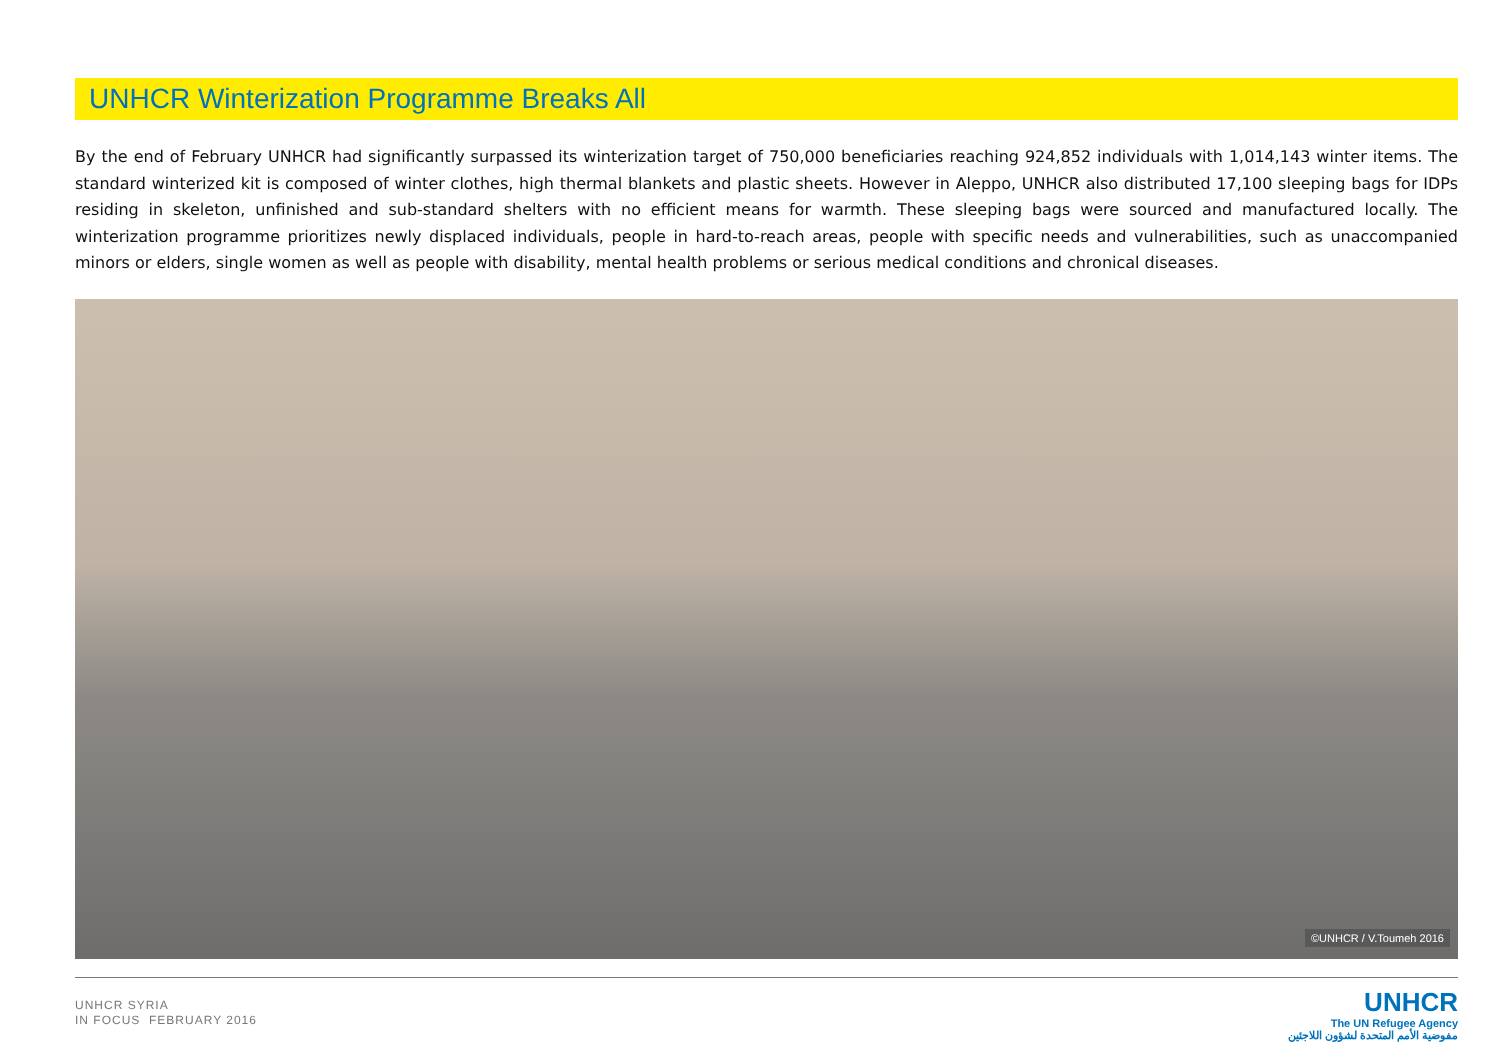UNHCR Winterization Programme Breaks All
By the end of February UNHCR had significantly surpassed its winterization target of 750,000 beneficiaries reaching 924,852 individuals with 1,014,143 winter items. The standard winterized kit is composed of winter clothes, high thermal blankets and plastic sheets. However in Aleppo, UNHCR also distributed 17,100 sleeping bags for IDPs residing in skeleton, unfinished and sub-standard shelters with no efficient means for warmth. These sleeping bags were sourced and manufactured locally. The winterization programme prioritizes newly displaced individuals, people in hard-to-reach areas, people with specific needs and vulnerabilities, such as unaccompanied minors or elders, single women as well as people with disability, mental health problems or serious medical conditions and chronical diseases.
©UNHCR / V.Toumeh 2016
UNHCR SYRIA
IN FOCUS FEBRUARY 2016
UNHCR
The UN Refugee Agency
مفوضية الأمم المتحدة لشؤون اللاجئين